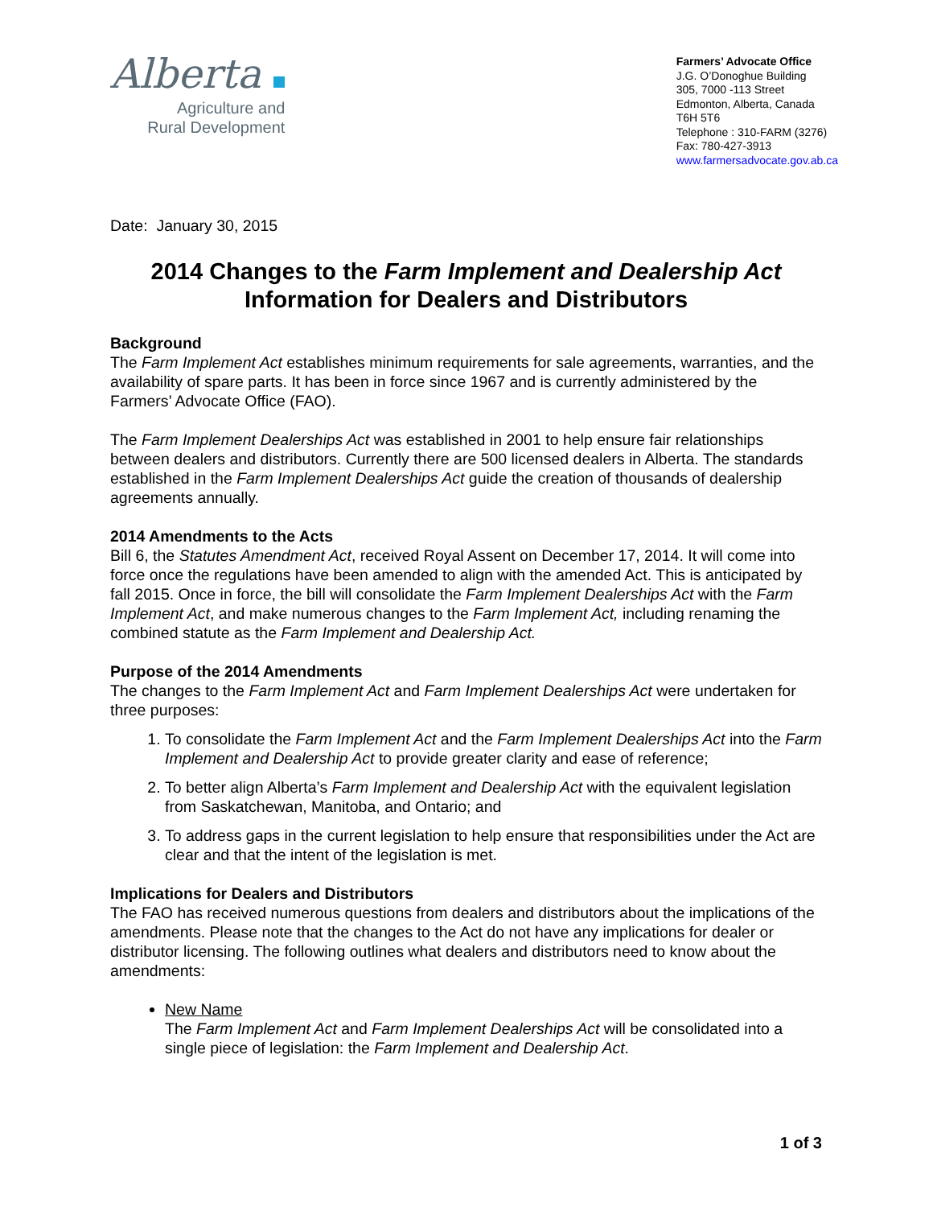Alberta
Agriculture and
Rural Development
Farmers’ Advocate Office
J.G. O’Donoghue Building
305, 7000 -113 Street
Edmonton, Alberta, Canada
T6H 5T6
Telephone : 310-FARM (3276)
Fax: 780-427-3913
www.farmersadvocate.gov.ab.ca
Date: January 30, 2015
2014 Changes to the Farm Implement and Dealership Act
Information for Dealers and Distributors
Background
The Farm Implement Act establishes minimum requirements for sale agreements, warranties, and the availability of spare parts. It has been in force since 1967 and is currently administered by the Farmers’ Advocate Office (FAO).
The Farm Implement Dealerships Act was established in 2001 to help ensure fair relationships between dealers and distributors. Currently there are 500 licensed dealers in Alberta. The standards established in the Farm Implement Dealerships Act guide the creation of thousands of dealership agreements annually.
2014 Amendments to the Acts
Bill 6, the Statutes Amendment Act, received Royal Assent on December 17, 2014. It will come into force once the regulations have been amended to align with the amended Act. This is anticipated by fall 2015. Once in force, the bill will consolidate the Farm Implement Dealerships Act with the Farm Implement Act, and make numerous changes to the Farm Implement Act, including renaming the combined statute as the Farm Implement and Dealership Act.
Purpose of the 2014 Amendments
The changes to the Farm Implement Act and Farm Implement Dealerships Act were undertaken for three purposes:
1. To consolidate the Farm Implement Act and the Farm Implement Dealerships Act into the Farm Implement and Dealership Act to provide greater clarity and ease of reference;
2. To better align Alberta’s Farm Implement and Dealership Act with the equivalent legislation from Saskatchewan, Manitoba, and Ontario; and
3. To address gaps in the current legislation to help ensure that responsibilities under the Act are clear and that the intent of the legislation is met.
Implications for Dealers and Distributors
The FAO has received numerous questions from dealers and distributors about the implications of the amendments. Please note that the changes to the Act do not have any implications for dealer or distributor licensing. The following outlines what dealers and distributors need to know about the amendments:
New Name
The Farm Implement Act and Farm Implement Dealerships Act will be consolidated into a single piece of legislation: the Farm Implement and Dealership Act.
1 of 3